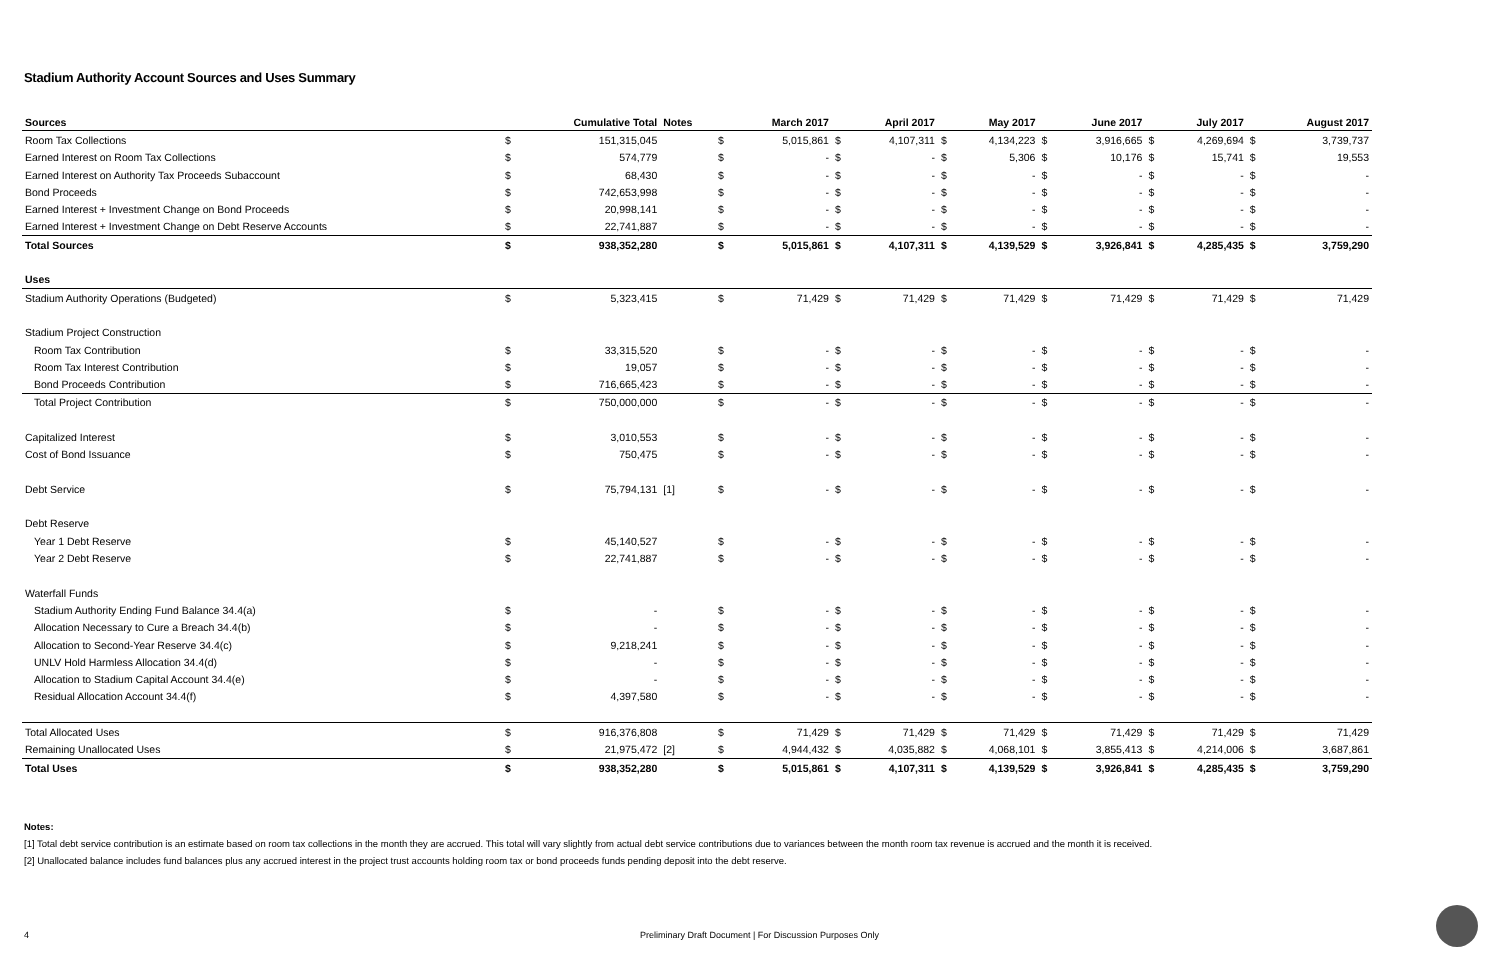Stadium Authority Account Sources and Uses Summary
| Sources | | Cumulative Total | Notes | | March 2017 | | April 2017 | | May 2017 | | June 2017 | | July 2017 | | August 2017 |
| --- | --- | --- | --- | --- | --- | --- | --- | --- | --- | --- | --- | --- | --- | --- | --- |
| Room Tax Collections | $ | 151,315,045 | | $ | 5,015,861 | $ | 4,107,311 | $ | 4,134,223 | $ | 3,916,665 | $ | 4,269,694 | $ | 3,739,737 |
| Earned Interest on Room Tax Collections | $ | 574,779 | | $ | - | $ | - | $ | 5,306 | $ | 10,176 | $ | 15,741 | $ | 19,553 |
| Earned Interest on Authority Tax Proceeds Subaccount | $ | 68,430 | | $ | - | $ | - | $ | - | $ | - | $ | - | $ | - |
| Bond Proceeds | $ | 742,653,998 | | $ | - | $ | - | $ | - | $ | - | $ | - | $ | - |
| Earned Interest + Investment Change on Bond Proceeds | $ | 20,998,141 | | $ | - | $ | - | $ | - | $ | - | $ | - | $ | - |
| Earned Interest + Investment Change on Debt Reserve Accounts | $ | 22,741,887 | | $ | - | $ | - | $ | - | $ | - | $ | - | $ | - |
| Total Sources | $ | 938,352,280 | | $ | 5,015,861 | $ | 4,107,311 | $ | 4,139,529 | $ | 3,926,841 | $ | 4,285,435 | $ | 3,759,290 |
| Uses | | | | | | | | | | | | | | | |
| Stadium Authority Operations (Budgeted) | $ | 5,323,415 | | $ | 71,429 | $ | 71,429 | $ | 71,429 | $ | 71,429 | $ | 71,429 | $ | 71,429 |
| Stadium Project Construction | | | | | | | | | | | | | | | |
| Room Tax Contribution | $ | 33,315,520 | | $ | - | $ | - | $ | - | $ | - | $ | - | $ | - |
| Room Tax Interest Contribution | $ | 19,057 | | $ | - | $ | - | $ | - | $ | - | $ | - | $ | - |
| Bond Proceeds Contribution | $ | 716,665,423 | | $ | - | $ | - | $ | - | $ | - | $ | - | $ | - |
| Total Project Contribution | $ | 750,000,000 | | $ | - | $ | - | $ | - | $ | - | $ | - | $ | - |
| Capitalized Interest | $ | 3,010,553 | | $ | - | $ | - | $ | - | $ | - | $ | - | $ | - |
| Cost of Bond Issuance | $ | 750,475 | | $ | - | $ | - | $ | - | $ | - | $ | - | $ | - |
| Debt Service | $ | 75,794,131 | [1] | $ | - | $ | - | $ | - | $ | - | $ | - | $ | - |
| Debt Reserve | | | | | | | | | | | | | | | |
| Year 1 Debt Reserve | $ | 45,140,527 | | $ | - | $ | - | $ | - | $ | - | $ | - | $ | - |
| Year 2 Debt Reserve | $ | 22,741,887 | | $ | - | $ | - | $ | - | $ | - | $ | - | $ | - |
| Waterfall Funds | | | | | | | | | | | | | | | |
| Stadium Authority Ending Fund Balance 34.4(a) | $ | - | | $ | - | $ | - | $ | - | $ | - | $ | - | $ | - |
| Allocation Necessary to Cure a Breach 34.4(b) | $ | - | | $ | - | $ | - | $ | - | $ | - | $ | - | $ | - |
| Allocation to Second-Year Reserve 34.4(c) | $ | 9,218,241 | | $ | - | $ | - | $ | - | $ | - | $ | - | $ | - |
| UNLV Hold Harmless Allocation 34.4(d) | $ | - | | $ | - | $ | - | $ | - | $ | - | $ | - | $ | - |
| Allocation to Stadium Capital Account 34.4(e) | $ | - | | $ | - | $ | - | $ | - | $ | - | $ | - | $ | - |
| Residual Allocation Account 34.4(f) | $ | 4,397,580 | | $ | - | $ | - | $ | - | $ | - | $ | - | $ | - |
| Total Allocated Uses | $ | 916,376,808 | | $ | 71,429 | $ | 71,429 | $ | 71,429 | $ | 71,429 | $ | 71,429 | $ | 71,429 |
| Remaining Unallocated Uses | $ | 21,975,472 | [2] | $ | 4,944,432 | $ | 4,035,882 | $ | 4,068,101 | $ | 3,855,413 | $ | 4,214,006 | $ | 3,687,861 |
| Total Uses | $ | 938,352,280 | | $ | 5,015,861 | $ | 4,107,311 | $ | 4,139,529 | $ | 3,926,841 | $ | 4,285,435 | $ | 3,759,290 |
Notes:
[1] Total debt service contribution is an estimate based on room tax collections in the month they are accrued. This total will vary slightly from actual debt service contributions due to variances between the month room tax revenue is accrued and the month it is received.
[2] Unallocated balance includes fund balances plus any accrued interest in the project trust accounts holding room tax or bond proceeds funds pending deposit into the debt reserve.
4 Preliminary Draft Document | For Discussion Purposes Only